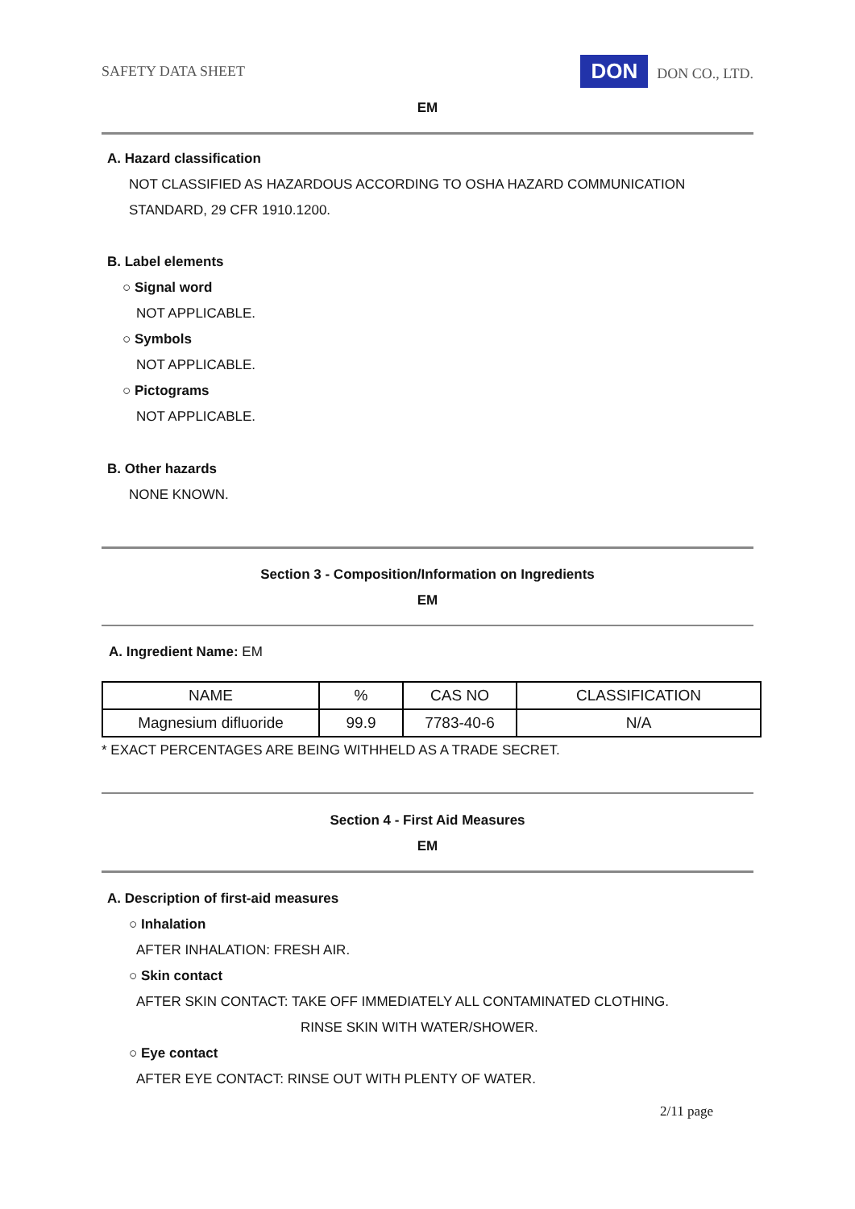SAFETY DATA SHEET DON DON CO., LTD.
EM
A. Hazard classification
NOT CLASSIFIED AS HAZARDOUS ACCORDING TO OSHA HAZARD COMMUNICATION
STANDARD, 29 CFR 1910.1200.
B. Label elements
○ Signal word
NOT APPLICABLE.
○ Symbols
NOT APPLICABLE.
○ Pictograms
NOT APPLICABLE.
B. Other hazards
NONE KNOWN.
Section 3 - Composition/Information on Ingredients
EM
A. Ingredient Name: EM
| NAME | % | CAS NO | CLASSIFICATION |
| Magnesium difluoride | 99.9 | 7783-40-6 | N/A |
* EXACT PERCENTAGES ARE BEING WITHHELD AS A TRADE SECRET.
Section 4 - First Aid Measures
EM
A. Description of first-aid measures
○ Inhalation
AFTER INHALATION: FRESH AIR.
○ Skin contact
AFTER SKIN CONTACT: TAKE OFF IMMEDIATELY ALL CONTAMINATED CLOTHING.
RINSE SKIN WITH WATER/SHOWER.
○ Eye contact
AFTER EYE CONTACT: RINSE OUT WITH PLENTY OF WATER.
2/11 page